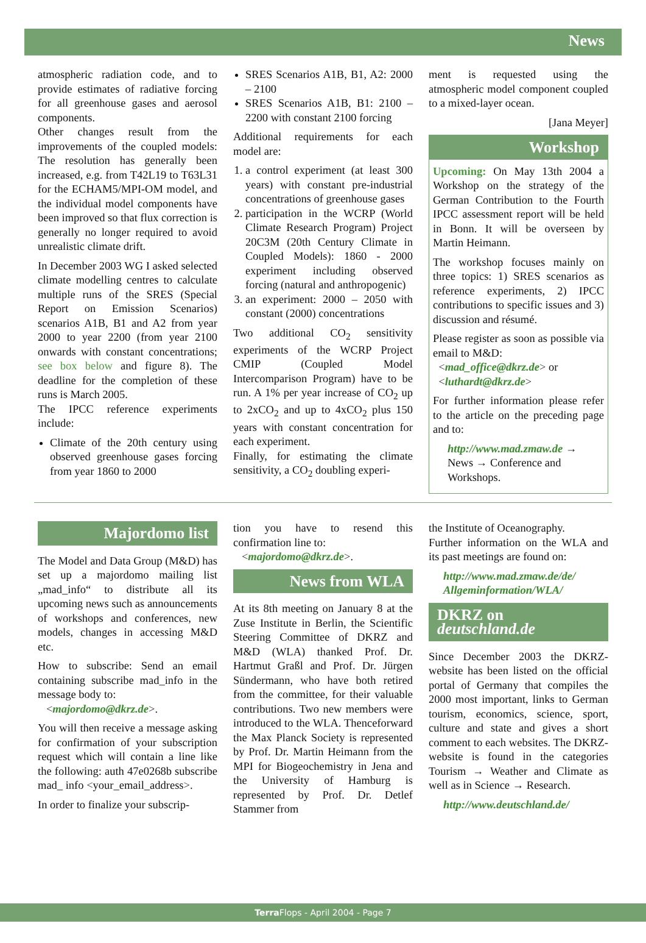News
atmospheric radiation code, and to provide estimates of radiative forcing for all greenhouse gases and aerosol components.
Other changes result from the improvements of the coupled models: The resolution has generally been increased, e.g. from T42L19 to T63L31 for the ECHAM5/MPI-OM model, and the individual model components have been improved so that flux correction is generally no longer required to avoid unrealistic climate drift.
In December 2003 WG I asked selected climate modelling centres to calculate multiple runs of the SRES (Special Report on Emission Scenarios) scenarios A1B, B1 and A2 from year 2000 to year 2200 (from year 2100 onwards with constant concentrations; see box below and figure 8). The deadline for the completion of these runs is March 2005.
The IPCC reference experiments include:
Climate of the 20th century using observed greenhouse gases forcing from year 1860 to 2000
SRES Scenarios A1B, B1, A2: 2000 – 2100
SRES Scenarios A1B, B1: 2100 – 2200 with constant 2100 forcing
Additional requirements for each model are:
1. a control experiment (at least 300 years) with constant pre-industrial concentrations of greenhouse gases
2. participation in the WCRP (World Climate Research Program) Project 20C3M (20th Century Climate in Coupled Models): 1860 - 2000 experiment including observed forcing (natural and anthropogenic)
3. an experiment: 2000 – 2050 with constant (2000) concentrations
Two additional CO<sub>2</sub> sensitivity experiments of the WCRP Project CMIP (Coupled Model Intercomparison Program) have to be run. A 1% per year increase of CO<sub>2</sub> up to 2xCO<sub>2</sub> and up to 4xCO<sub>2</sub> plus 150 years with constant concentration for each experiment.
Finally, for estimating the climate sensitivity, a CO<sub>2</sub> doubling experi-
ment is requested using the atmospheric model component coupled to a mixed-layer ocean.
[Jana Meyer]
Workshop
Upcoming: On May 13th 2004 a Workshop on the strategy of the German Contribution to the Fourth IPCC assessment report will be held in Bonn. It will be overseen by Martin Heimann.
The workshop focuses mainly on three topics: 1) SRES scenarios as reference experiments, 2) IPCC contributions to specific issues and 3) discussion and résumé.
Please register as soon as possible via email to M&D:
<mad_office@dkrz.de> or
<luthardt@dkrz.de>
For further information please refer to the article on the preceding page and to:
http://www.mad.zmaw.de → News → Conference and Workshops.
Majordomo list
The Model and Data Group (M&D) has set up a majordomo mailing list „mad_info“ to distribute all its upcoming news such as announcements of workshops and conferences, new models, changes in accessing M&D etc.
How to subscribe: Send an email containing subscribe mad_info in the message body to:
<majordomo@dkrz.de>.
You will then receive a message asking for confirmation of your subscription request which will contain a line like the following: auth 47e0268b subscribe mad_ info <your_email_address>.
In order to finalize your subscrip-
tion you have to resend this confirmation line to:
<majordomo@dkrz.de>.
News from WLA
At its 8th meeting on January 8 at the Zuse Institute in Berlin, the Scientific Steering Committee of DKRZ and M&D (WLA) thanked Prof. Dr. Hartmut Graßl and Prof. Dr. Jürgen Sündermann, who have both retired from the committee, for their valuable contributions. Two new members were introduced to the WLA. Thenceforward the Max Planck Society is represented by Prof. Dr. Martin Heimann from the MPI for Biogeochemistry in Jena and the University of Hamburg is represented by Prof. Dr. Detlef Stammer from
the Institute of Oceanography.
Further information on the WLA and its past meetings are found on:
http://www.mad.zmaw.de/de/ Allgeminformation/WLA/
DKRZ on deutschland.de
Since December 2003 the DKRZ-website has been listed on the official portal of Germany that compiles the 2000 most important, links to German tourism, economics, science, sport, culture and state and gives a short comment to each websites. The DKRZ-website is found in the categories Tourism → Weather and Climate as well as in Science → Research.
http://www.deutschland.de/
Terra Flops - April 2004 - Page 7